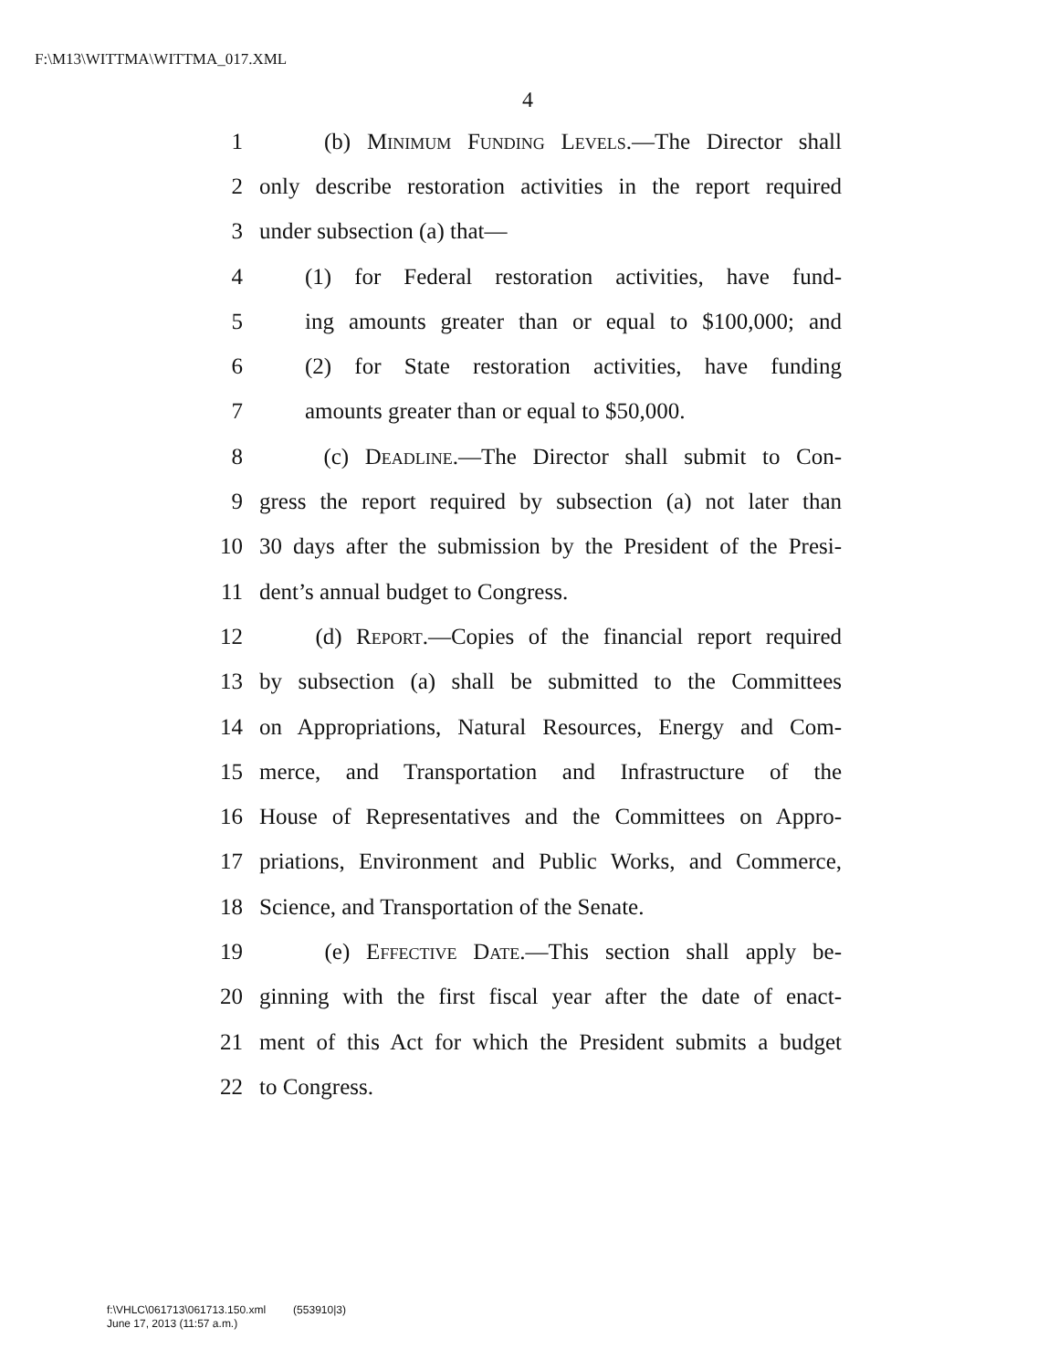F:\M13\WITTMA\WITTMA_017.XML
4
1 (b) Minimum Funding Levels.—The Director shall
2 only describe restoration activities in the report required
3 under subsection (a) that—
4 (1) for Federal restoration activities, have fund-
5 ing amounts greater than or equal to $100,000; and
6 (2) for State restoration activities, have funding
7 amounts greater than or equal to $50,000.
8 (c) Deadline.—The Director shall submit to Con-
9 gress the report required by subsection (a) not later than
10 30 days after the submission by the President of the Presi-
11 dent’s annual budget to Congress.
12 (d) Report.—Copies of the financial report required
13 by subsection (a) shall be submitted to the Committees
14 on Appropriations, Natural Resources, Energy and Com-
15 merce, and Transportation and Infrastructure of the
16 House of Representatives and the Committees on Appro-
17 priations, Environment and Public Works, and Commerce,
18 Science, and Transportation of the Senate.
19 (e) Effective Date.—This section shall apply be-
20 ginning with the first fiscal year after the date of enact-
21 ment of this Act for which the President submits a budget
22 to Congress.
f:\VHLC\061713\061713.150.xml (553910|3)
June 17, 2013 (11:57 a.m.)